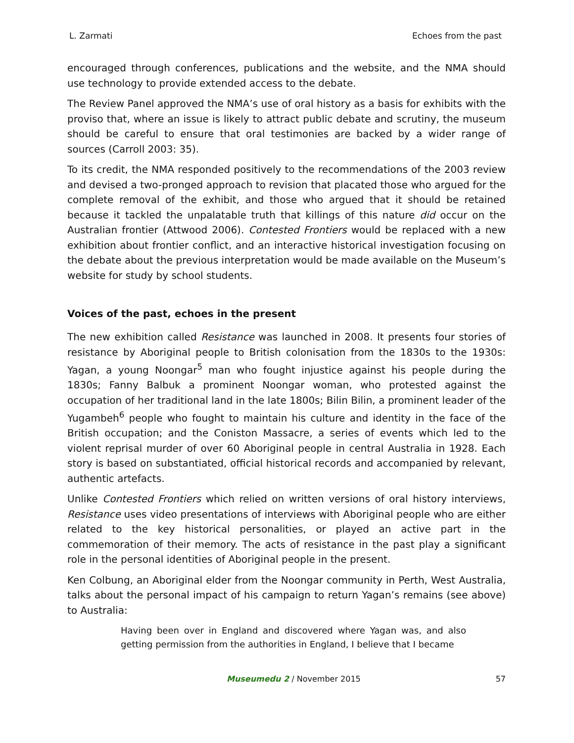L. Zarmati Echoes from the past
encouraged through conferences, publications and the website, and the NMA should use technology to provide extended access to the debate.
The Review Panel approved the NMA’s use of oral history as a basis for exhibits with the proviso that, where an issue is likely to attract public debate and scrutiny, the museum should be careful to ensure that oral testimonies are backed by a wider range of sources (Carroll 2003: 35).
To its credit, the NMA responded positively to the recommendations of the 2003 review and devised a two-pronged approach to revision that placated those who argued for the complete removal of the exhibit, and those who argued that it should be retained because it tackled the unpalatable truth that killings of this nature did occur on the Australian frontier (Attwood 2006). Contested Frontiers would be replaced with a new exhibition about frontier conflict, and an interactive historical investigation focusing on the debate about the previous interpretation would be made available on the Museum’s website for study by school students.
Voices of the past, echoes in the present
The new exhibition called Resistance was launched in 2008. It presents four stories of resistance by Aboriginal people to British colonisation from the 1830s to the 1930s: Yagan, a young Noongar<sup>5</sup> man who fought injustice against his people during the 1830s; Fanny Balbuk a prominent Noongar woman, who protested against the occupation of her traditional land in the late 1800s; Bilin Bilin, a prominent leader of the Yugambeh<sup>6</sup> people who fought to maintain his culture and identity in the face of the British occupation; and the Coniston Massacre, a series of events which led to the violent reprisal murder of over 60 Aboriginal people in central Australia in 1928. Each story is based on substantiated, official historical records and accompanied by relevant, authentic artefacts.
Unlike Contested Frontiers which relied on written versions of oral history interviews, Resistance uses video presentations of interviews with Aboriginal people who are either related to the key historical personalities, or played an active part in the commemoration of their memory. The acts of resistance in the past play a significant role in the personal identities of Aboriginal people in the present.
Ken Colbung, an Aboriginal elder from the Noongar community in Perth, West Australia, talks about the personal impact of his campaign to return Yagan’s remains (see above) to Australia:
Having been over in England and discovered where Yagan was, and also getting permission from the authorities in England, I believe that I became
Museumedu 2 / November 2015 57